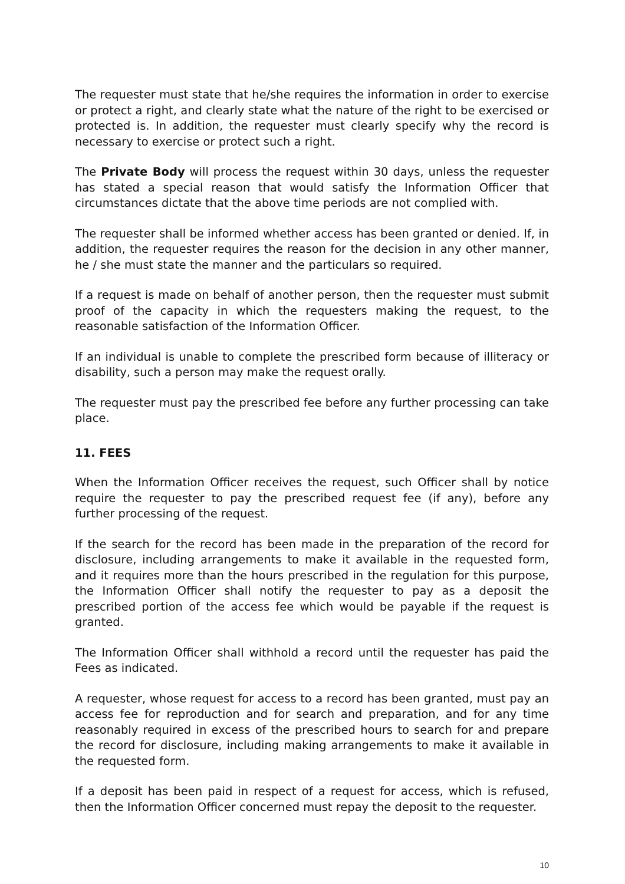The requester must state that he/she requires the information in order to exercise or protect a right, and clearly state what the nature of the right to be exercised or protected is. In addition, the requester must clearly specify why the record is necessary to exercise or protect such a right.
The Private Body will process the request within 30 days, unless the requester has stated a special reason that would satisfy the Information Officer that circumstances dictate that the above time periods are not complied with.
The requester shall be informed whether access has been granted or denied. If, in addition, the requester requires the reason for the decision in any other manner, he / she must state the manner and the particulars so required.
If a request is made on behalf of another person, then the requester must submit proof of the capacity in which the requesters making the request, to the reasonable satisfaction of the Information Officer.
If an individual is unable to complete the prescribed form because of illiteracy or disability, such a person may make the request orally.
The requester must pay the prescribed fee before any further processing can take place.
11. FEES
When the Information Officer receives the request, such Officer shall by notice require the requester to pay the prescribed request fee (if any), before any further processing of the request.
If the search for the record has been made in the preparation of the record for disclosure, including arrangements to make it available in the requested form, and it requires more than the hours prescribed in the regulation for this purpose, the Information Officer shall notify the requester to pay as a deposit the prescribed portion of the access fee which would be payable if the request is granted.
The Information Officer shall withhold a record until the requester has paid the Fees as indicated.
A requester, whose request for access to a record has been granted, must pay an access fee for reproduction and for search and preparation, and for any time reasonably required in excess of the prescribed hours to search for and prepare the record for disclosure, including making arrangements to make it available in the requested form.
If a deposit has been paid in respect of a request for access, which is refused, then the Information Officer concerned must repay the deposit to the requester.
10